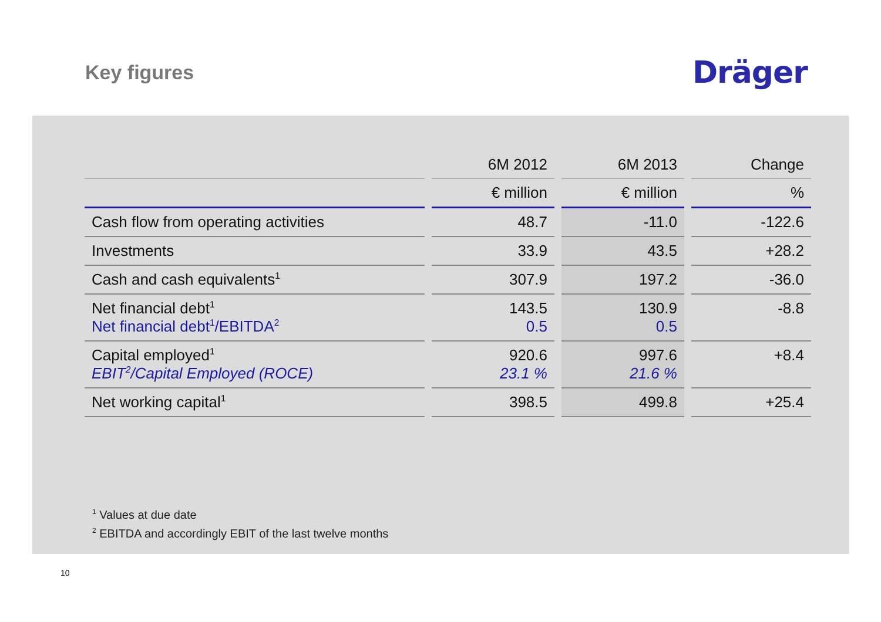Key figures
Dräger
| | 6M 2012 | 6M 2013 | Change |
| --- | --- | --- | --- |
| | € million | € million | % |
| Cash flow from operating activities | 48.7 | -11.0 | -122.6 |
| Investments | 33.9 | 43.5 | +28.2 |
| Cash and cash equivalents<sup>1</sup> | 307.9 | 197.2 | -36.0 |
| Net financial debt<sup>1</sup> Net financial debt<sup>1</sup>/EBITDA<sup>2</sup> | 143.5 0.5 | 130.9 0.5 | -8.8 |
| Capital employed<sup>1</sup> EBIT<sup>2</sup>/Capital Employed (ROCE) | 920.6 23.1 % | 997.6 21.6 % | +8.4 |
| Net working capital<sup>1</sup> | 398.5 | 499.8 | +25.4 |
<sup>1</sup> Values at due date
<sup>2</sup> EBITDA and accordingly EBIT of the last twelve months
10